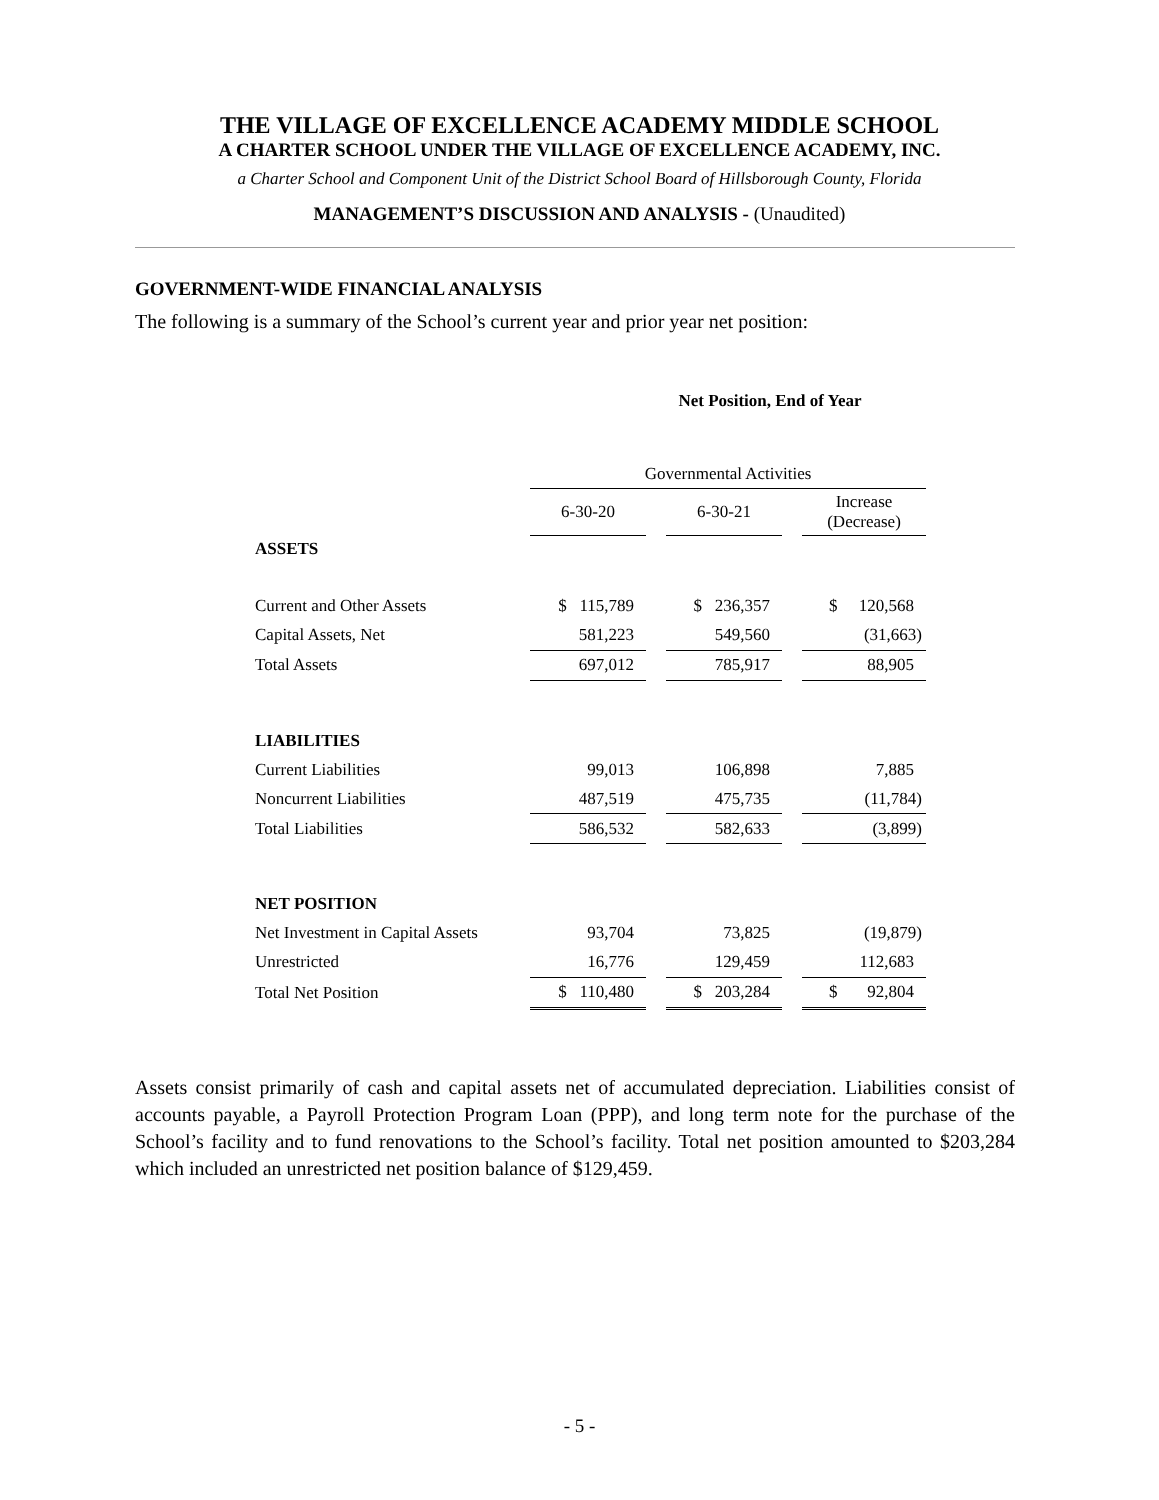THE VILLAGE OF EXCELLENCE ACADEMY MIDDLE SCHOOL
A CHARTER SCHOOL UNDER THE VILLAGE OF EXCELLENCE ACADEMY, INC.
a Charter School and Component Unit of the District School Board of Hillsborough County, Florida
MANAGEMENT’S DISCUSSION AND ANALYSIS - (Unaudited)
GOVERNMENT-WIDE FINANCIAL ANALYSIS
The following is a summary of the School’s current year and prior year net position:
Net Position, End of Year
| | Governmental Activities | | | | |
| | 6-30-20 | | 6-30-21 | | Increase (Decrease) |
| ASSETS | | | | | |
| Current and Other Assets | $ 115,789 | | $ 236,357 | | $ 120,568 |
| Capital Assets, Net | 581,223 | | 549,560 | | (31,663) |
| Total Assets | 697,012 | | 785,917 | | 88,905 |
| LIABILITIES | | | | | |
| Current Liabilities | 99,013 | | 106,898 | | 7,885 |
| Noncurrent Liabilities | 487,519 | | 475,735 | | (11,784) |
| Total Liabilities | 586,532 | | 582,633 | | (3,899) |
| NET POSITION | | | | | |
| Net Investment in Capital Assets | 93,704 | | 73,825 | | (19,879) |
| Unrestricted | 16,776 | | 129,459 | | 112,683 |
| Total Net Position | $ 110,480 | | $ 203,284 | | $ 92,804 |
Assets consist primarily of cash and capital assets net of accumulated depreciation. Liabilities consist of accounts payable, a Payroll Protection Program Loan (PPP), and long term note for the purchase of the School’s facility and to fund renovations to the School’s facility. Total net position amounted to $203,284 which included an unrestricted net position balance of $129,459.
- 5 -